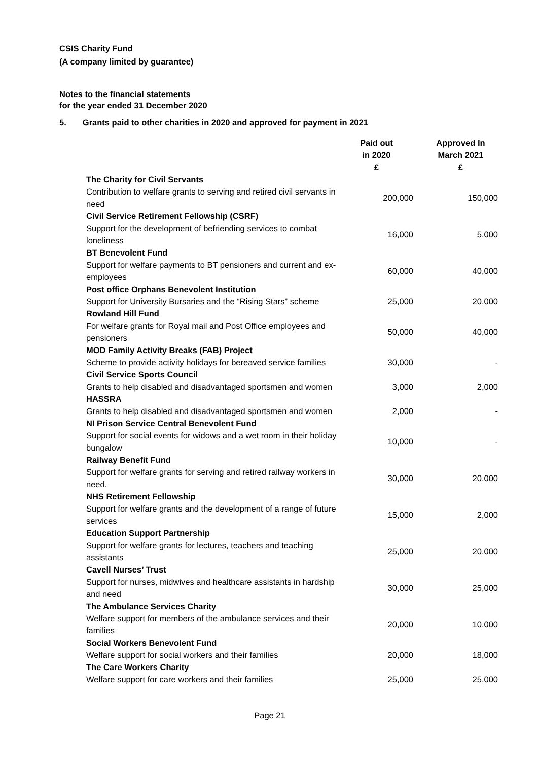CSIS Charity Fund
(A company limited by guarantee)
Notes to the financial statements
for the year ended 31 December 2020
5. Grants paid to other charities in 2020 and approved for payment in 2021
| | Paid out in 2020 £ | Approved In March 2021 £ |
| --- | --- | --- |
| The Charity for Civil Servants | | |
| Contribution to welfare grants to serving and retired civil servants in need | 200,000 | 150,000 |
| Civil Service Retirement Fellowship (CSRF) | | |
| Support for the development of befriending services to combat loneliness | 16,000 | 5,000 |
| BT Benevolent Fund | | |
| Support for welfare payments to BT pensioners and current and ex-employees | 60,000 | 40,000 |
| Post office Orphans Benevolent Institution | | |
| Support for University Bursaries and the “Rising Stars” scheme | 25,000 | 20,000 |
| Rowland Hill Fund | | |
| For welfare grants for Royal mail and Post Office employees and pensioners | 50,000 | 40,000 |
| MOD Family Activity Breaks (FAB) Project | | |
| Scheme to provide activity holidays for bereaved service families | 30,000 | - |
| Civil Service Sports Council | | |
| Grants to help disabled and disadvantaged sportsmen and women | 3,000 | 2,000 |
| HASSRA | | |
| Grants to help disabled and disadvantaged sportsmen and women | 2,000 | - |
| NI Prison Service Central Benevolent Fund | | |
| Support for social events for widows and a wet room in their holiday bungalow | 10,000 | - |
| Railway Benefit Fund | | |
| Support for welfare grants for serving and retired railway workers in need. | 30,000 | 20,000 |
| NHS Retirement Fellowship | | |
| Support for welfare grants and the development of a range of future services | 15,000 | 2,000 |
| Education Support Partnership | | |
| Support for welfare grants for lectures, teachers and teaching assistants | 25,000 | 20,000 |
| Cavell Nurses’ Trust | | |
| Support for nurses, midwives and healthcare assistants in hardship and need | 30,000 | 25,000 |
| The Ambulance Services Charity | | |
| Welfare support for members of the ambulance services and their families | 20,000 | 10,000 |
| Social Workers Benevolent Fund | | |
| Welfare support for social workers and their families | 20,000 | 18,000 |
| The Care Workers Charity | | |
| Welfare support for care workers and their families | 25,000 | 25,000 |
Page 21